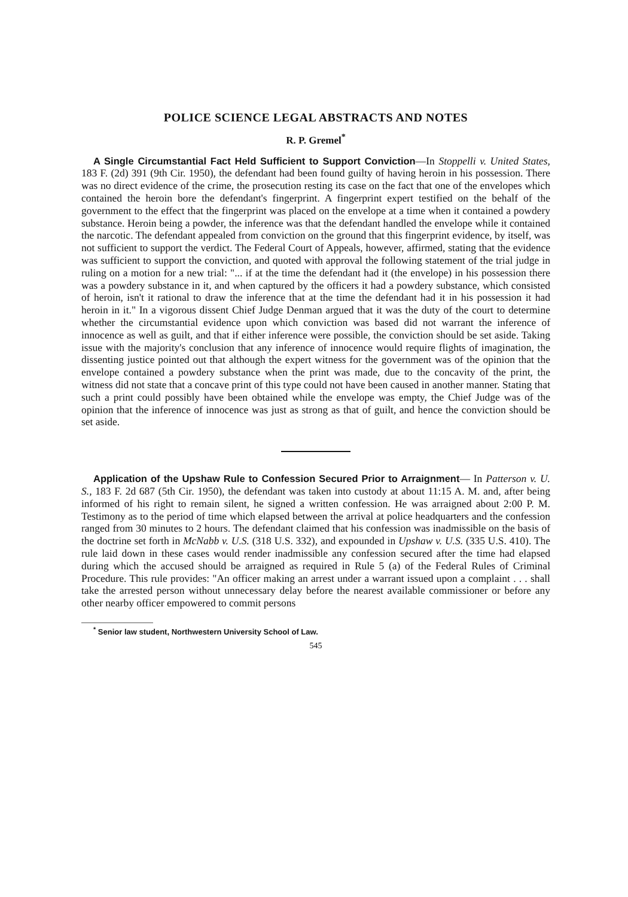POLICE SCIENCE LEGAL ABSTRACTS AND NOTES
R. P. Gremel<sup>*</sup>
A Single Circumstantial Fact Held Sufficient to Support Conviction—In Stoppelli v. United States, 183 F. (2d) 391 (9th Cir. 1950), the defendant had been found guilty of having heroin in his possession. There was no direct evidence of the crime, the prosecution resting its case on the fact that one of the envelopes which contained the heroin bore the defendant's fingerprint. A fingerprint expert testified on the behalf of the government to the effect that the fingerprint was placed on the envelope at a time when it contained a powdery substance. Heroin being a powder, the inference was that the defendant handled the envelope while it contained the narcotic. The defendant appealed from conviction on the ground that this fingerprint evidence, by itself, was not sufficient to support the verdict. The Federal Court of Appeals, however, affirmed, stating that the evidence was sufficient to support the conviction, and quoted with approval the following statement of the trial judge in ruling on a motion for a new trial: "... if at the time the defendant had it (the envelope) in his possession there was a powdery substance in it, and when captured by the officers it had a powdery substance, which consisted of heroin, isn't it rational to draw the inference that at the time the defendant had it in his possession it had heroin in it." In a vigorous dissent Chief Judge Denman argued that it was the duty of the court to determine whether the circumstantial evidence upon which conviction was based did not warrant the inference of innocence as well as guilt, and that if either inference were possible, the conviction should be set aside. Taking issue with the majority's conclusion that any inference of innocence would require flights of imagination, the dissenting justice pointed out that although the expert witness for the government was of the opinion that the envelope contained a powdery substance when the print was made, due to the concavity of the print, the witness did not state that a concave print of this type could not have been caused in another manner. Stating that such a print could possibly have been obtained while the envelope was empty, the Chief Judge was of the opinion that the inference of innocence was just as strong as that of guilt, and hence the conviction should be set aside.
Application of the Upshaw Rule to Confession Secured Prior to Arraignment— In Patterson v. U. S., 183 F. 2d 687 (5th Cir. 1950), the defendant was taken into custody at about 11:15 A. M. and, after being informed of his right to remain silent, he signed a written confession. He was arraigned about 2:00 P. M. Testimony as to the period of time which elapsed between the arrival at police headquarters and the confession ranged from 30 minutes to 2 hours. The defendant claimed that his confession was inadmissible on the basis of the doctrine set forth in McNabb v. U.S. (318 U.S. 332), and expounded in Upshaw v. U.S. (335 U.S. 410). The rule laid down in these cases would render inadmissible any confession secured after the time had elapsed during which the accused should be arraigned as required in Rule 5 (a) of the Federal Rules of Criminal Procedure. This rule provides: "An officer making an arrest under a warrant issued upon a complaint . . . shall take the arrested person without unnecessary delay before the nearest available commissioner or before any other nearby officer empowered to commit persons
<sup>*</sup> Senior law student, Northwestern University School of Law.
545